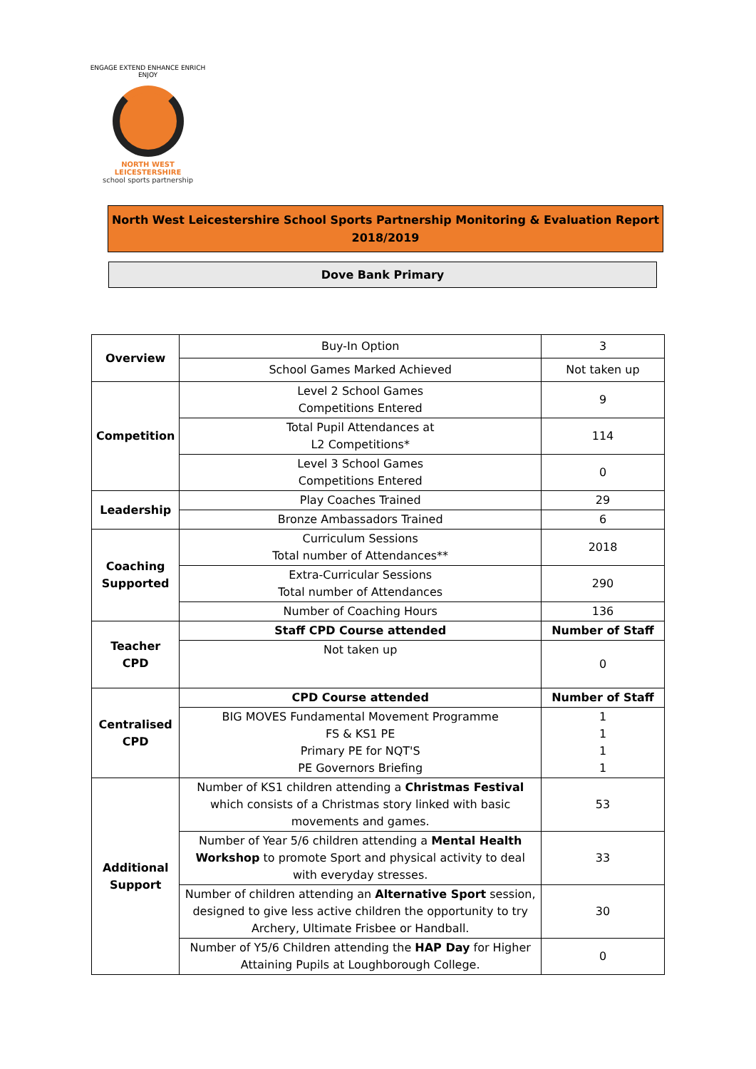ENGAGE EXTEND ENHANCE ENRICH ENJOY
NORTH WEST LEICESTERSHIRE
school sports partnership
North West Leicestershire School Sports Partnership Monitoring & Evaluation Report
2018/2019
Dove Bank Primary
| Overview | Buy-In Option | 3 |
| | School Games Marked Achieved | Not taken up |
| Competition | Level 2 School Games Competitions Entered | 9 |
| | Total Pupil Attendances at L2 Competitions* | 114 |
| | Level 3 School Games Competitions Entered | 0 |
| Leadership | Play Coaches Trained | 29 |
| | Bronze Ambassadors Trained | 6 |
| Coaching Supported | Curriculum Sessions Total number of Attendances** | 2018 |
| | Extra-Curricular Sessions Total number of Attendances | 290 |
| | Number of Coaching Hours | 136 |
| Teacher CPD | Staff CPD Course attended | Number of Staff |
| | Not taken up | 0 |
| Centralised CPD | CPD Course attended | Number of Staff |
| | BIG MOVES Fundamental Movement Programme FS & KS1 PE Primary PE for NQT'S PE Governors Briefing | 1 1 1 1 |
| Additional Support | Number of KS1 children attending a Christmas Festival which consists of a Christmas story linked with basic movements and games. | 53 |
| | Number of Year 5/6 children attending a Mental Health Workshop to promote Sport and physical activity to deal with everyday stresses. | 33 |
| | Number of children attending an Alternative Sport session, designed to give less active children the opportunity to try Archery, Ultimate Frisbee or Handball. | 30 |
| | Number of Y5/6 Children attending the HAP Day for Higher Attaining Pupils at Loughborough College. | 0 |